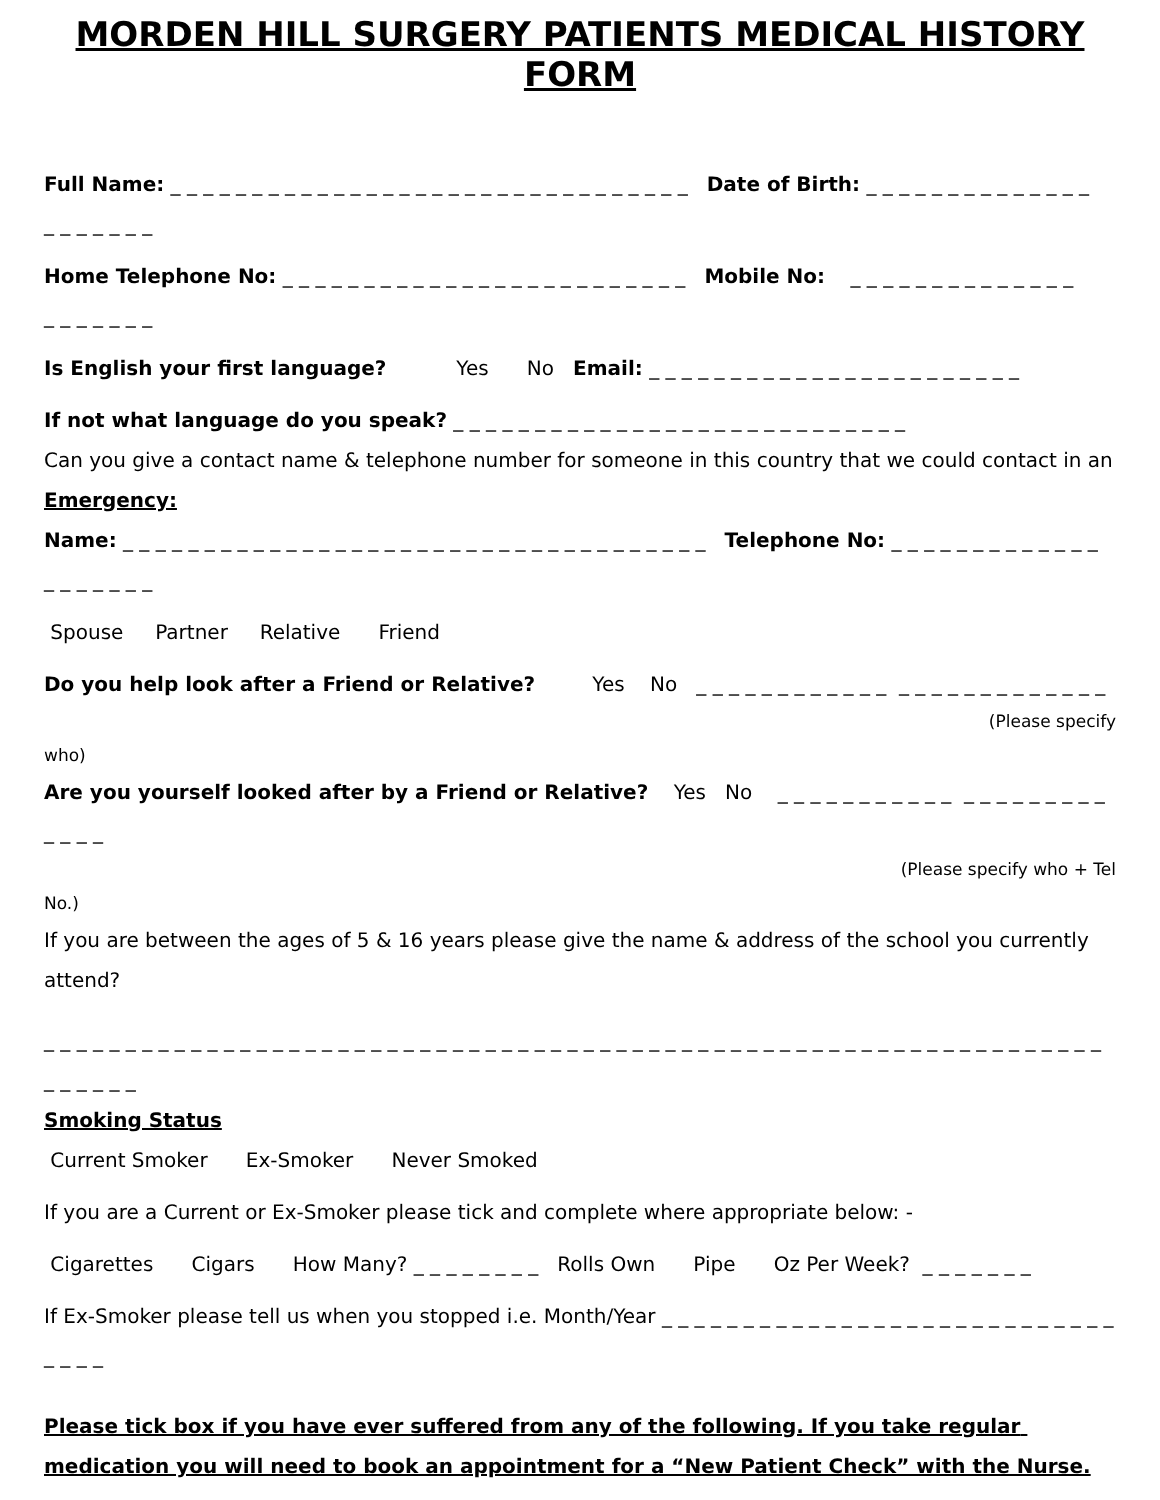MORDEN HILL SURGERY PATIENTS MEDICAL HISTORY FORM
Full Name: _ _ _ _ _ _ _ _ _ _ _ _ _ _ _ _ _ _ _ _ _ _ _ _ _ _ _ _ _ _ _ _ Date of Birth: _ _ _ _ _ _ _ _ _ _ _ _ _ _
_ _ _ _ _ _ _
Home Telephone No: _ _ _ _ _ _ _ _ _ _ _ _ _ _ _ _ _ _ _ _ _ _ _ _ _ Mobile No: _ _ _ _ _ _ _ _ _ _ _ _ _ _
_ _ _ _ _ _ _
Is English your first language? Yes No Email: _ _ _ _ _ _ _ _ _ _ _ _ _ _ _ _ _ _ _ _ _ _ _
If not what language do you speak? _ _ _ _ _ _ _ _ _ _ _ _ _ _ _ _ _ _ _ _ _ _ _ _ _ _ _ _
Can you give a contact name & telephone number for someone in this country that we could contact in an Emergency:
Name: _ _ _ _ _ _ _ _ _ _ _ _ _ _ _ _ _ _ _ _ _ _ _ _ _ _ _ _ _ _ _ _ _ _ _ _ Telephone No: _ _ _ _ _ _ _ _ _ _ _ _ _
_ _ _ _ _ _ _
Spouse Partner Relative Friend
Do you help look after a Friend or Relative? Yes No _ _ _ _ _ _ _ _ _ _ _ _ _ _ _ _ _ _ _ _ _ _ _ _ _
(Please specify
who)
Are you yourself looked after by a Friend or Relative? Yes No _ _ _ _ _ _ _ _ _ _ _ _ _ _ _ _ _ _ _ _ _ _ _ _
(Please specify who + Tel
No.)
If you are between the ages of 5 & 16 years please give the name & address of the school you currently attend?
_ _ _ _ _ _ _ _ _ _ _ _ _ _ _ _ _ _ _ _ _ _ _ _ _ _ _ _ _ _ _ _ _ _ _ _ _ _ _ _ _ _ _ _ _ _ _ _ _ _ _ _ _ _ _ _ _ _ _ _ _ _ _ _ _ _ _ _ _ _ _
Smoking Status
Current Smoker Ex-Smoker Never Smoked
If you are a Current or Ex-Smoker please tick and complete where appropriate below: -
Cigarettes Cigars How Many? _ _ _ _ _ _ _ _ Rolls Own Pipe Oz Per Week? _ _ _ _ _ _ _
If Ex-Smoker please tell us when you stopped i.e. Month/Year _ _ _ _ _ _ _ _ _ _ _ _ _ _ _ _ _ _ _ _ _ _ _ _ _ _ _ _ _ _ _ _
Please tick box if you have ever suffered from any of the following. If you take regular medication you will need to book an appointment for a “New Patient Check” with the Nurse.